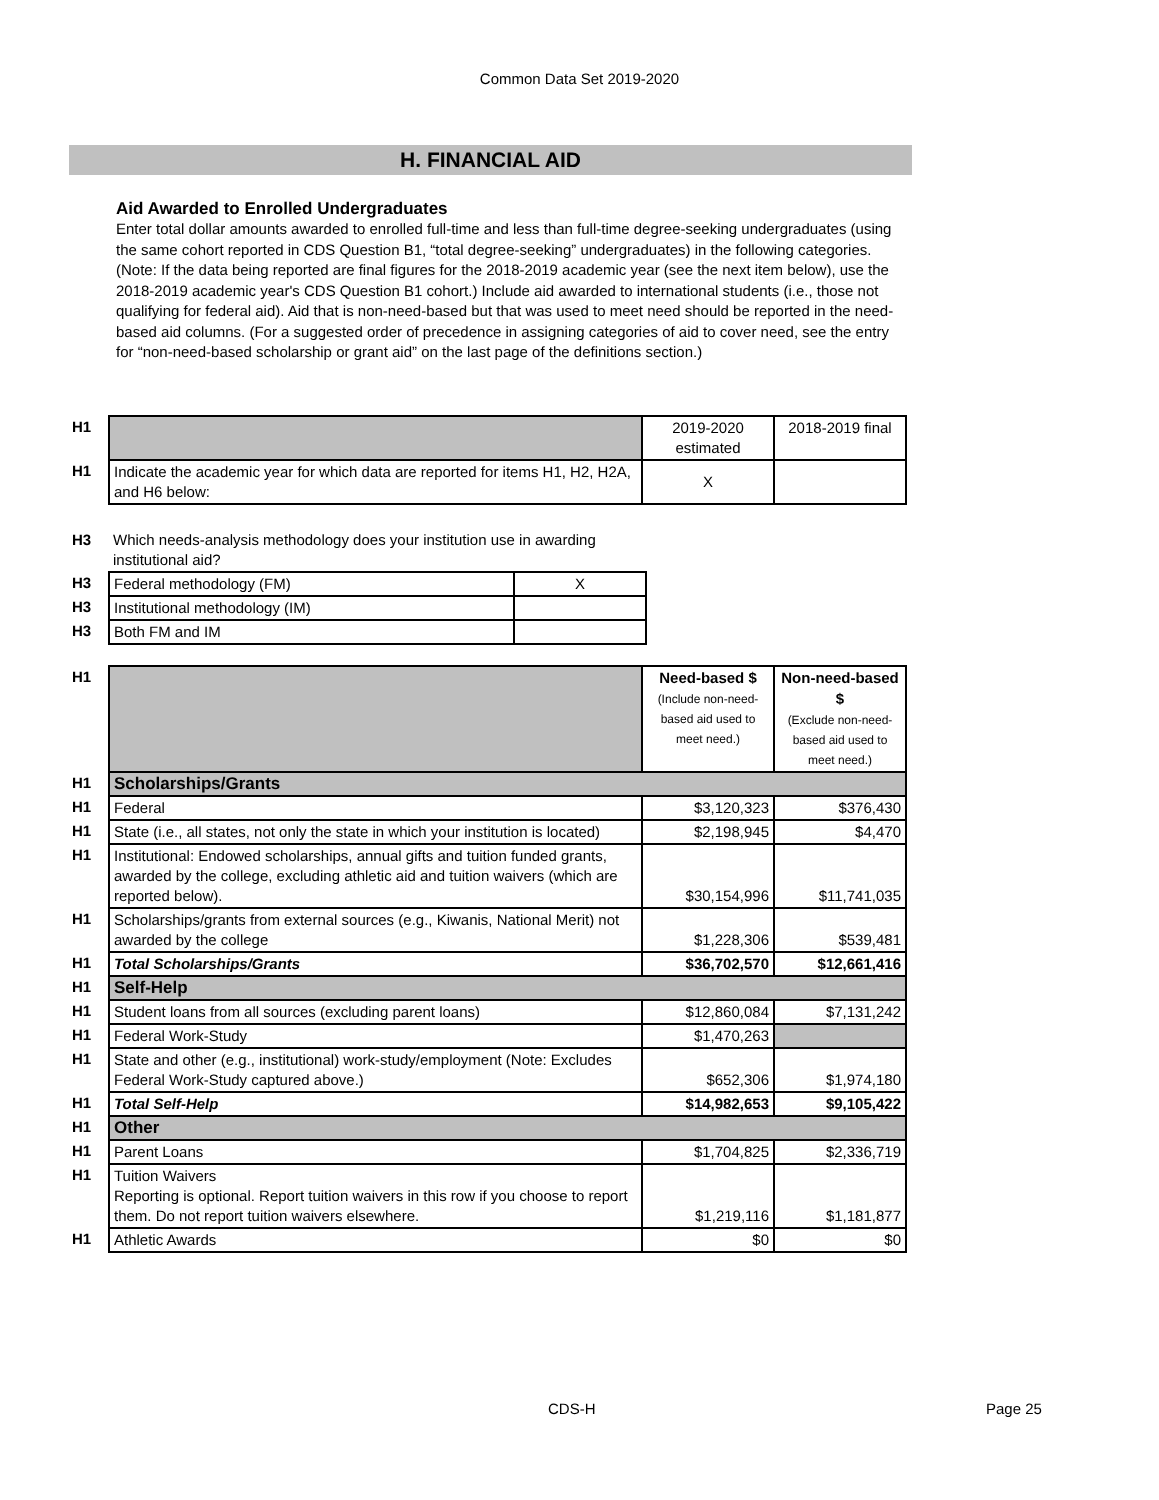Common Data Set 2019-2020
H. FINANCIAL AID
Aid Awarded to Enrolled Undergraduates
Enter total dollar amounts awarded to enrolled full-time and less than full-time degree-seeking undergraduates (using the same cohort reported in CDS Question B1, “total degree-seeking” undergraduates) in the following categories. (Note: If the data being reported are final figures for the 2018-2019 academic year (see the next item below), use the 2018-2019 academic year's CDS Question B1 cohort.) Include aid awarded to international students (i.e., those not qualifying for federal aid). Aid that is non-need-based but that was used to meet need should be reported in the need-based aid columns. (For a suggested order of precedence in assigning categories of aid to cover need, see the entry for “non-need-based scholarship or grant aid” on the last page of the definitions section.)
| H1 | | 2019-2020 estimated | 2018-2019 final |
| H1 | Indicate the academic year for which data are reported for items H1, H2, H2A, and H6 below: | X | |
| H3 | Which needs-analysis methodology does your institution use in awarding institutional aid? | |
| H3 | Federal methodology (FM) | X |
| H3 | Institutional methodology (IM) | |
| H3 | Both FM and IM | |
| H1 | | Need-based $ (Include non-need-based aid used to meet need.) | Non-need-based $ (Exclude non-need-based aid used to meet need.) |
| H1 | Scholarships/Grants | | |
| H1 | Federal | $3,120,323 | $376,430 |
| H1 | State (i.e., all states, not only the state in which your institution is located) | $2,198,945 | $4,470 |
| H1 | Institutional: Endowed scholarships, annual gifts and tuition funded grants, awarded by the college, excluding athletic aid and tuition waivers (which are reported below). | $30,154,996 | $11,741,035 |
| H1 | Scholarships/grants from external sources (e.g., Kiwanis, National Merit) not awarded by the college | $1,228,306 | $539,481 |
| H1 | Total Scholarships/Grants | $36,702,570 | $12,661,416 |
| H1 | Self-Help | | |
| H1 | Student loans from all sources (excluding parent loans) | $12,860,084 | $7,131,242 |
| H1 | Federal Work-Study | $1,470,263 | |
| H1 | State and other (e.g., institutional) work-study/employment (Note: Excludes Federal Work-Study captured above.) | $652,306 | $1,974,180 |
| H1 | Total Self-Help | $14,982,653 | $9,105,422 |
| H1 | Other | | |
| H1 | Parent Loans | $1,704,825 | $2,336,719 |
| H1 | Tuition Waivers Reporting is optional. Report tuition waivers in this row if you choose to report them. Do not report tuition waivers elsewhere. | $1,219,116 | $1,181,877 |
| H1 | Athletic Awards | $0 | $0 |
CDS-H Page 25